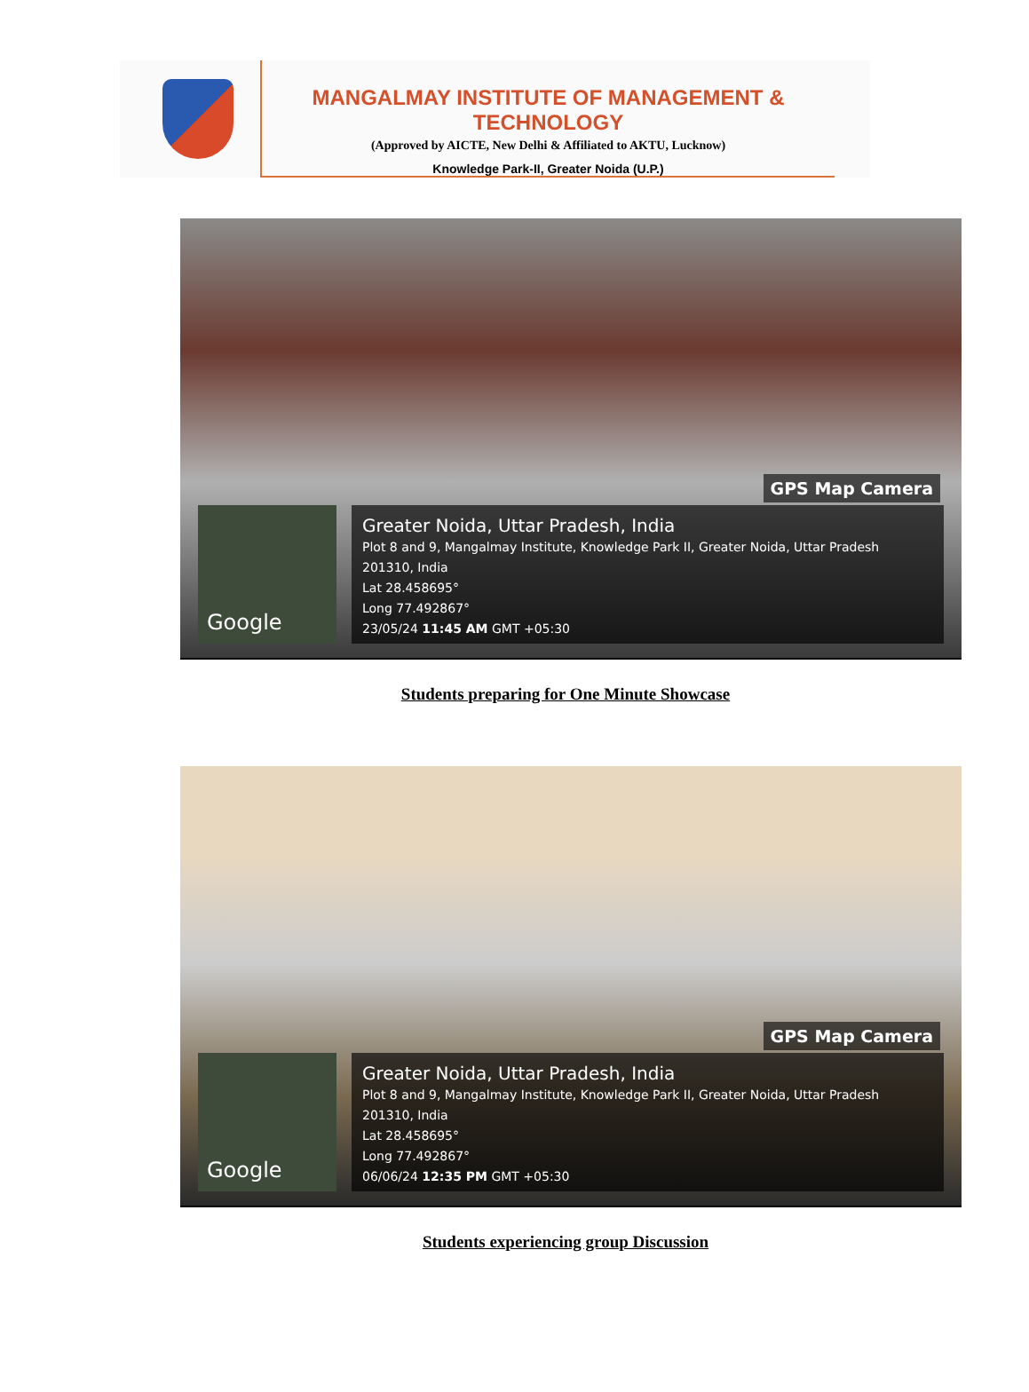MANGALMAY INSTITUTE OF MANAGEMENT & TECHNOLOGY
(Approved by AICTE, New Delhi & Affiliated to AKTU, Lucknow)
Knowledge Park-II, Greater Noida (U.P.)
GPS Map Camera
Google
Greater Noida, Uttar Pradesh, India
Plot 8 and 9, Mangalmay Institute, Knowledge Park II, Greater Noida, Uttar Pradesh 201310, India
Lat 28.458695°
Long 77.492867°
23/05/24 11:45 AM GMT +05:30
Students preparing for One Minute Showcase
GPS Map Camera
Google
Greater Noida, Uttar Pradesh, India
Plot 8 and 9, Mangalmay Institute, Knowledge Park II, Greater Noida, Uttar Pradesh 201310, India
Lat 28.458695°
Long 77.492867°
06/06/24 12:35 PM GMT +05:30
Students experiencing group Discussion